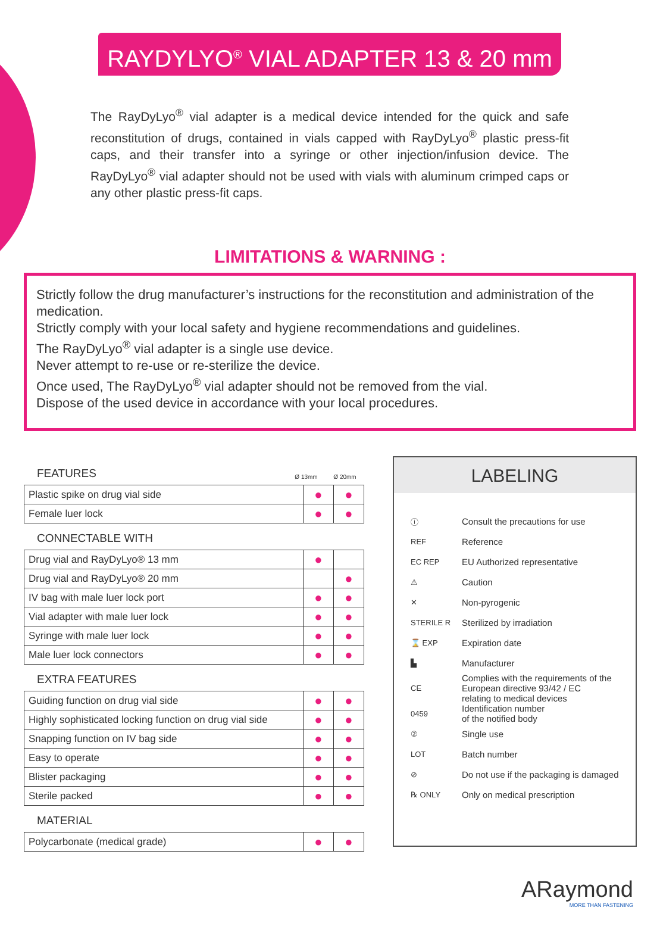RAYDYLYO<sup>®</sup> VIAL ADAPTER 13 & 20 mm
The RayDyLyo<sup>®</sup> vial adapter is a medical device intended for the quick and safe reconstitution of drugs, contained in vials capped with RayDyLyo<sup>®</sup> plastic press-fit caps, and their transfer into a syringe or other injection/infusion device. The RayDyLyo<sup>®</sup> vial adapter should not be used with vials with aluminum crimped caps or any other plastic press-fit caps.
LIMITATIONS & WARNING :
Strictly follow the drug manufacturer’s instructions for the reconstitution and administration of the medication.
Strictly comply with your local safety and hygiene recommendations and guidelines.
The RayDyLyo<sup>®</sup> vial adapter is a single use device.
Never attempt to re-use or re-sterilize the device.
Once used, The RayDyLyo<sup>®</sup> vial adapter should not be removed from the vial.
Dispose of the used device in accordance with your local procedures.
FEATURES Ø 13mm Ø 20mm
| Plastic spike on drug vial side | ● | ● |
| Female luer lock | ● | ● |
CONNECTABLE WITH
| Drug vial and RayDyLyo® 13 mm | ● | |
| Drug vial and RayDyLyo® 20 mm | | ● |
| IV bag with male luer lock port | ● | ● |
| Vial adapter with male luer lock | ● | ● |
| Syringe with male luer lock | ● | ● |
| Male luer lock connectors | ● | ● |
EXTRA FEATURES
| Guiding function on drug vial side | ● | ● |
| Highly sophisticated locking function on drug vial side | ● | ● |
| Snapping function on IV bag side | ● | ● |
| Easy to operate | ● | ● |
| Blister packaging | ● | ● |
| Sterile packed | ● | ● |
MATERIAL
| Polycarbonate (medical grade) | ● | ● |
LABELING
ⓘ Consult the precautions for use
REF Reference
EC REP EU Authorized representative
⚠ Caution
✕ Non-pyrogenic
STERILE R Sterilized by irradiation
⌛ EXP Expiration date
▙ Manufacturer
CE Complies with the requirements of the
European directive 93/42 / EC
relating to medical devices
0459 Identification number
of the notified body
② Single use
LOT Batch number
⊘ Do not use if the packaging is damaged
℞ ONLY Only on medical prescription
ARaymond
MORE THAN FASTENING